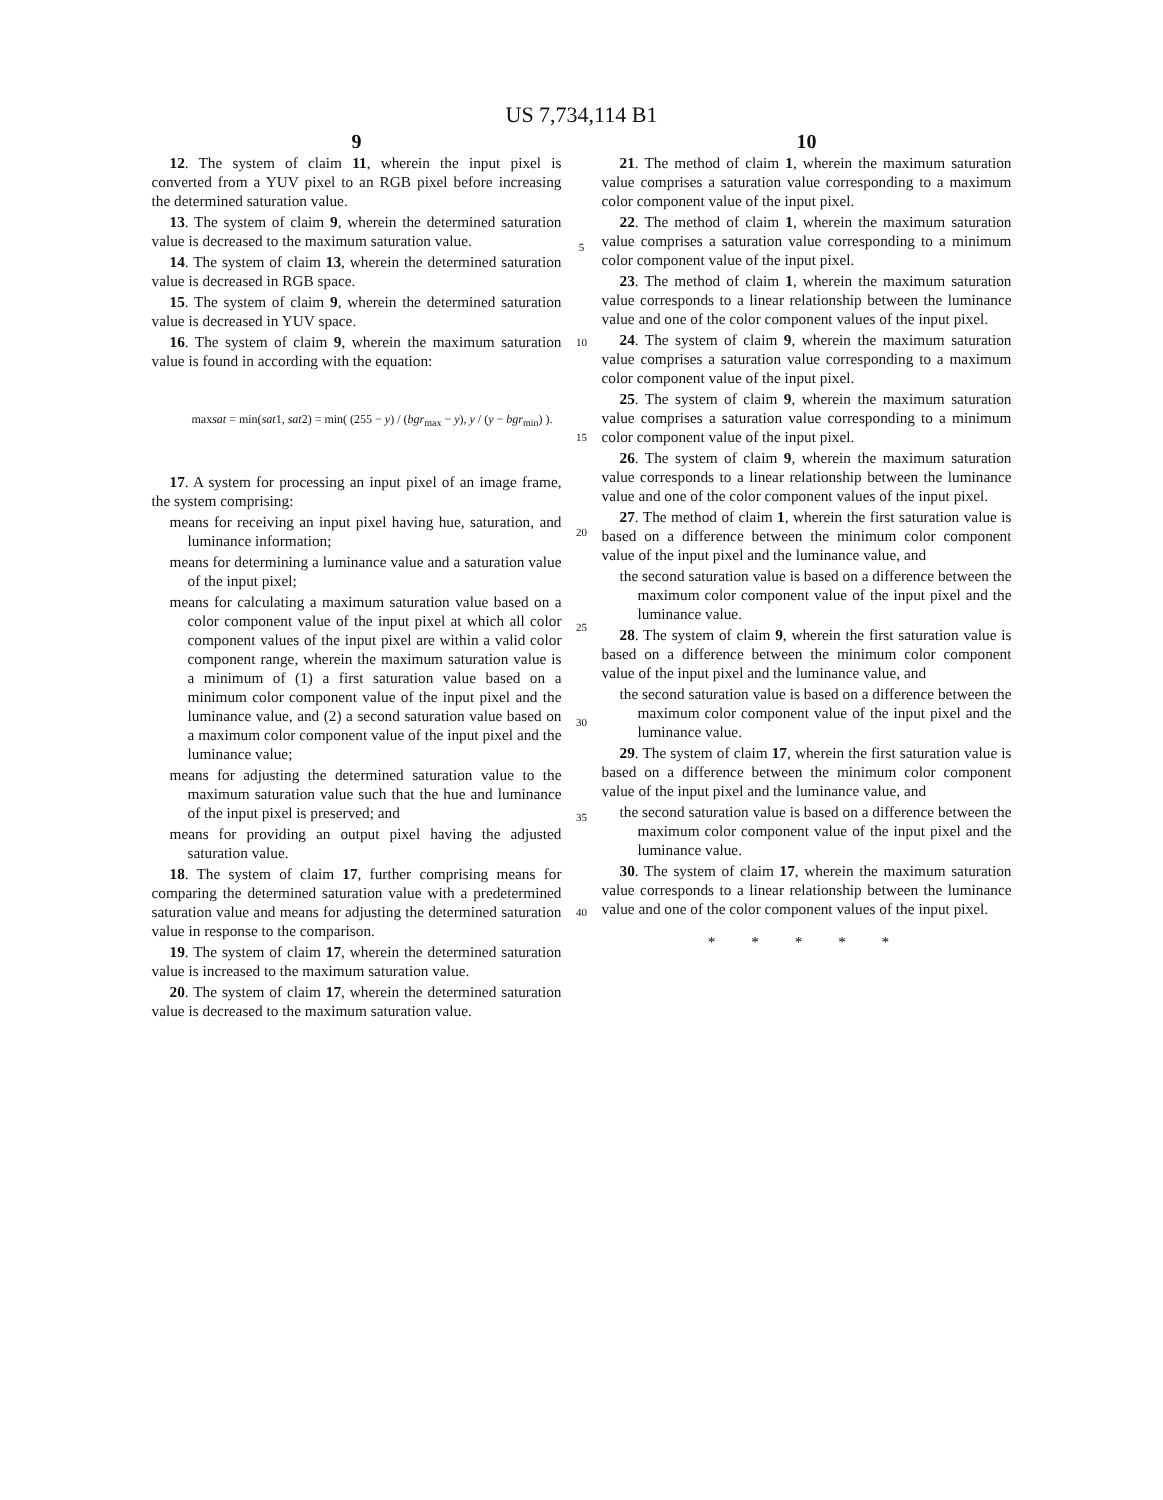US 7,734,114 B1
9
12. The system of claim 11, wherein the input pixel is converted from a YUV pixel to an RGB pixel before increasing the determined saturation value.
13. The system of claim 9, wherein the determined saturation value is decreased to the maximum saturation value.
14. The system of claim 13, wherein the determined saturation value is decreased in RGB space.
15. The system of claim 9, wherein the determined saturation value is decreased in YUV space.
16. The system of claim 9, wherein the maximum saturation value is found in according with the equation:
maxsat = min(sat1, sat2) = min( (255 − y) / (bgr<sub>max</sub> − y), y / (y − bgr<sub>min</sub>) ).
17. A system for processing an input pixel of an image frame, the system comprising:
means for receiving an input pixel having hue, saturation, and luminance information;
means for determining a luminance value and a saturation value of the input pixel;
means for calculating a maximum saturation value based on a color component value of the input pixel at which all color component values of the input pixel are within a valid color component range, wherein the maximum saturation value is a minimum of (1) a first saturation value based on a minimum color component value of the input pixel and the luminance value, and (2) a second saturation value based on a maximum color component value of the input pixel and the luminance value;
means for adjusting the determined saturation value to the maximum saturation value such that the hue and luminance of the input pixel is preserved; and
means for providing an output pixel having the adjusted saturation value.
18. The system of claim 17, further comprising means for comparing the determined saturation value with a predetermined saturation value and means for adjusting the determined saturation value in response to the comparison.
19. The system of claim 17, wherein the determined saturation value is increased to the maximum saturation value.
20. The system of claim 17, wherein the determined saturation value is decreased to the maximum saturation value.
5
10
15
20
25
30
35
40
10
21. The method of claim 1, wherein the maximum saturation value comprises a saturation value corresponding to a maximum color component value of the input pixel.
22. The method of claim 1, wherein the maximum saturation value comprises a saturation value corresponding to a minimum color component value of the input pixel.
23. The method of claim 1, wherein the maximum saturation value corresponds to a linear relationship between the luminance value and one of the color component values of the input pixel.
24. The system of claim 9, wherein the maximum saturation value comprises a saturation value corresponding to a maximum color component value of the input pixel.
25. The system of claim 9, wherein the maximum saturation value comprises a saturation value corresponding to a minimum color component value of the input pixel.
26. The system of claim 9, wherein the maximum saturation value corresponds to a linear relationship between the luminance value and one of the color component values of the input pixel.
27. The method of claim 1, wherein the first saturation value is based on a difference between the minimum color component value of the input pixel and the luminance value, and
the second saturation value is based on a difference between the maximum color component value of the input pixel and the luminance value.
28. The system of claim 9, wherein the first saturation value is based on a difference between the minimum color component value of the input pixel and the luminance value, and
the second saturation value is based on a difference between the maximum color component value of the input pixel and the luminance value.
29. The system of claim 17, wherein the first saturation value is based on a difference between the minimum color component value of the input pixel and the luminance value, and
the second saturation value is based on a difference between the maximum color component value of the input pixel and the luminance value.
30. The system of claim 17, wherein the maximum saturation value corresponds to a linear relationship between the luminance value and one of the color component values of the input pixel.
* * * * *